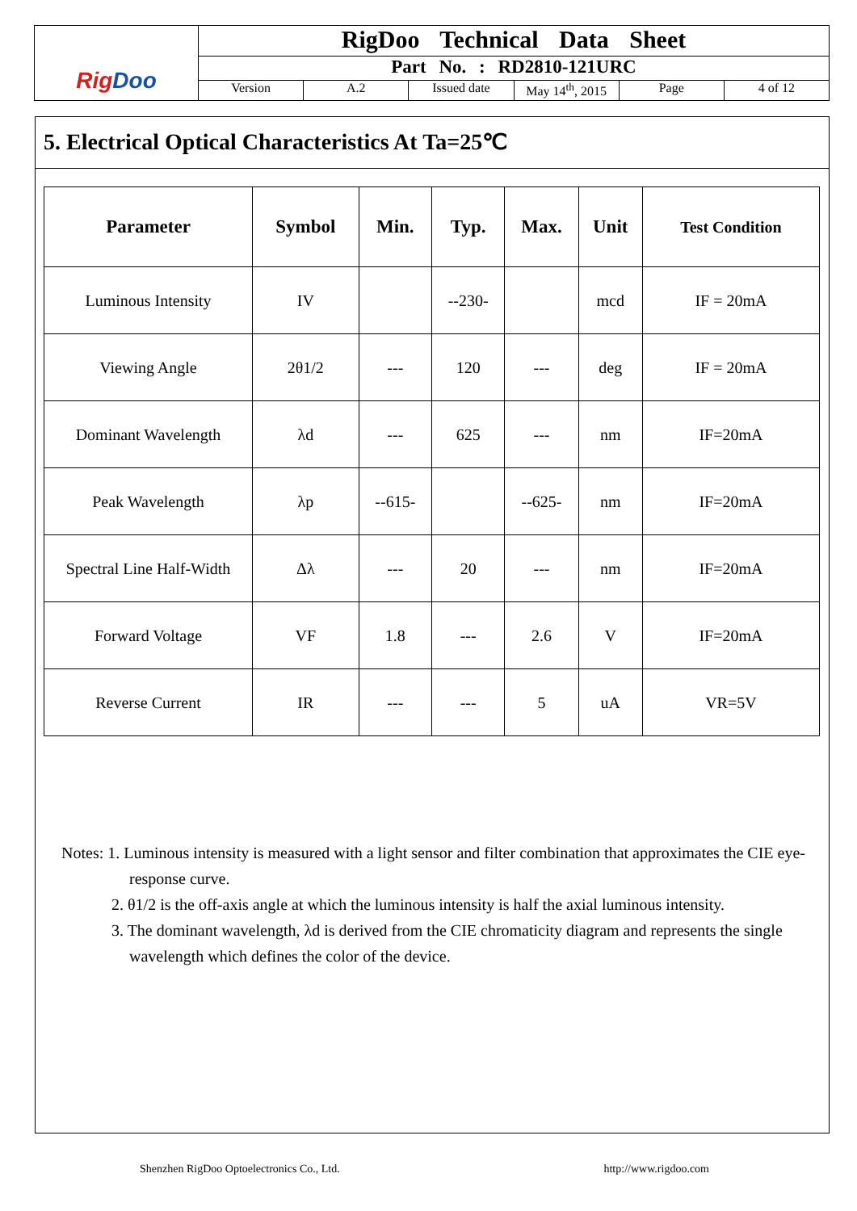RigDoo
RigDoo Technical Data Sheet
Part No. : RD2810-121URC
Version A.2 Issued date May 14<sup>th</sup>, 2015 Page 4 of 12
5. Electrical Optical Characteristics At Ta=25℃
| Parameter | Symbol | Min. | Typ. | Max. | Unit | Test Condition |
| --- | --- | --- | --- | --- | --- | --- |
| Luminous Intensity | IV | | --230- | | mcd | IF = 20mA |
| Viewing Angle | 2θ1/2 | --- | 120 | --- | deg | IF = 20mA |
| Dominant Wavelength | λd | --- | 625 | --- | nm | IF=20mA |
| Peak Wavelength | λp | --615- | | --625- | nm | IF=20mA |
| Spectral Line Half-Width | Δλ | --- | 20 | --- | nm | IF=20mA |
| Forward Voltage | VF | 1.8 | --- | 2.6 | V | IF=20mA |
| Reverse Current | IR | --- | --- | 5 | uA | VR=5V |
Notes: 1. Luminous intensity is measured with a light sensor and filter combination that approximates the CIE eye-response curve.
2. θ1/2 is the off-axis angle at which the luminous intensity is half the axial luminous intensity.
3. The dominant wavelength, λd is derived from the CIE chromaticity diagram and represents the single wavelength which defines the color of the device.
Shenzhen RigDoo Optoelectronics Co., Ltd. http://www.rigdoo.com